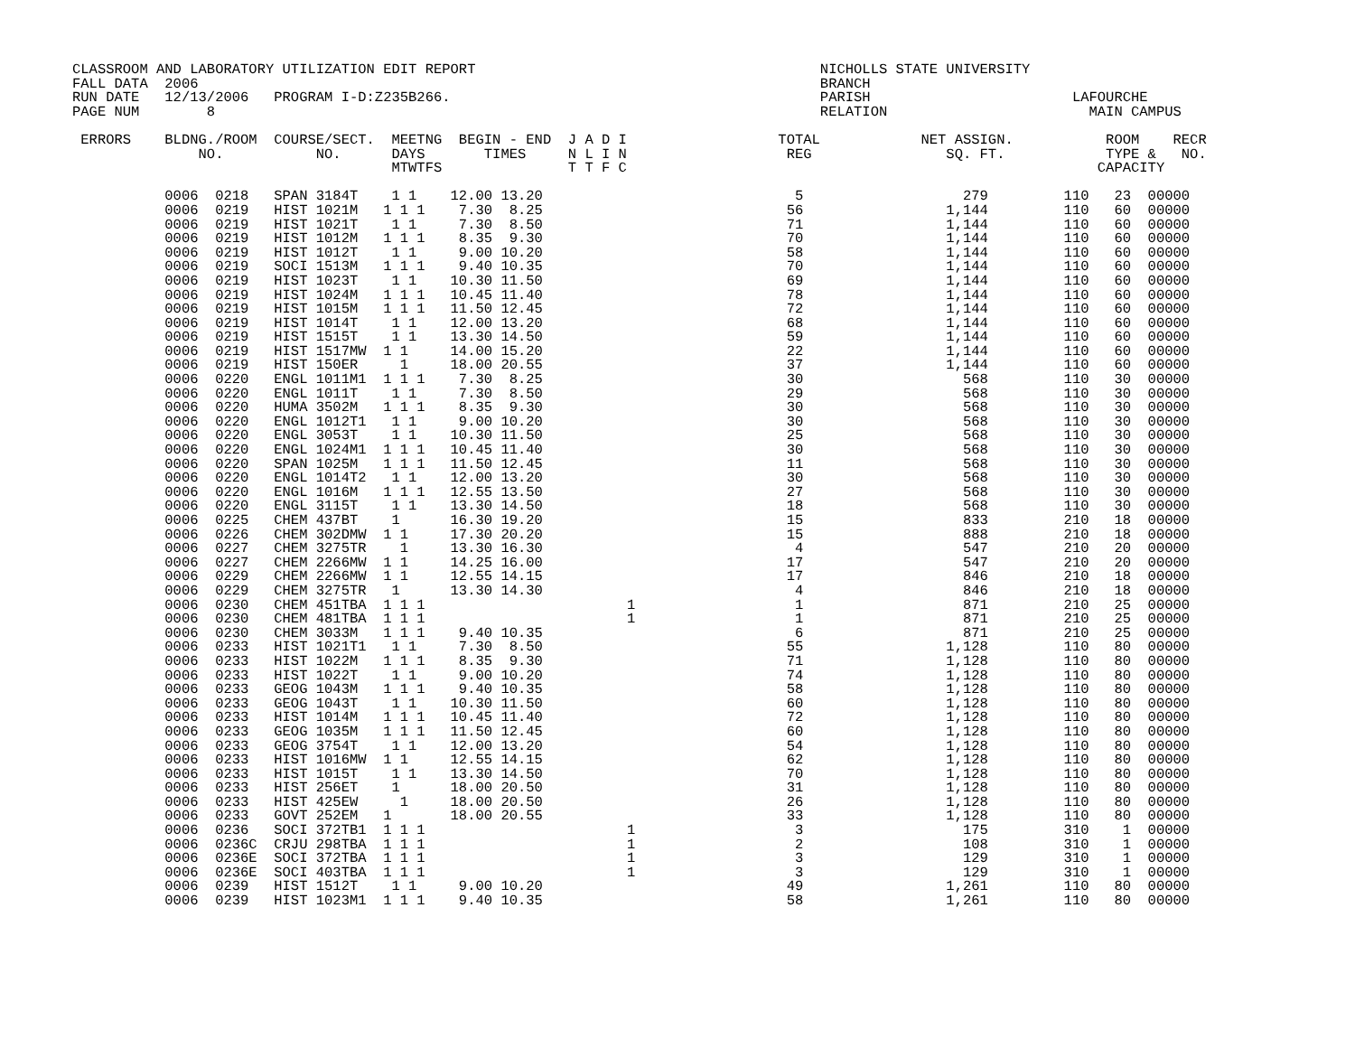CLASSROOM AND LABORATORY UTILIZATION EDIT REPORT                                         NICHOLLS STATE UNIVERSITY
FALL DATA  2006                                                                          BRANCH
RUN DATE   12/13/2006   PROGRAM I-D:Z235B266.                                            PARISH                        LAFOURCHE
PAGE NUM        8                                                                        RELATION                        MAIN CAMPUS

 ERRORS    BLDNG./ROOM  COURSE/SECT.  MEETNG  BEGIN - END  J A D I                  TOTAL            NET ASSIGN.           ROOM    RECR
               NO.           NO.      DAYS       TIMES     N L I N                   REG                SQ. FT.            TYPE &   NO.
                                      MTWTFS               T T F C                                                        CAPACITY

           0006  0218   SPAN 3184T    1 1    12.00 13.20                              5                   279         110   23  00000
           0006  0219   HIST 1021M   1 1 1    7.30  8.25                             56                 1,144         110   60  00000
           0006  0219   HIST 1021T    1 1     7.30  8.50                             71                 1,144         110   60  00000
           0006  0219   HIST 1012M   1 1 1    8.35  9.30                             70                 1,144         110   60  00000
           0006  0219   HIST 1012T    1 1     9.00 10.20                             58                 1,144         110   60  00000
           0006  0219   SOCI 1513M   1 1 1    9.40 10.35                             70                 1,144         110   60  00000
           0006  0219   HIST 1023T    1 1    10.30 11.50                             69                 1,144         110   60  00000
           0006  0219   HIST 1024M   1 1 1   10.45 11.40                             78                 1,144         110   60  00000
           0006  0219   HIST 1015M   1 1 1   11.50 12.45                             72                 1,144         110   60  00000
           0006  0219   HIST 1014T    1 1    12.00 13.20                             68                 1,144         110   60  00000
           0006  0219   HIST 1515T    1 1    13.30 14.50                             59                 1,144         110   60  00000
           0006  0219   HIST 1517MW  1 1     14.00 15.20                             22                 1,144         110   60  00000
           0006  0219   HIST 150ER     1     18.00 20.55                             37                 1,144         110   60  00000
           0006  0220   ENGL 1011M1  1 1 1    7.30  8.25                             30                   568         110   30  00000
           0006  0220   ENGL 1011T    1 1     7.30  8.50                             29                   568         110   30  00000
           0006  0220   HUMA 3502M   1 1 1    8.35  9.30                             30                   568         110   30  00000
           0006  0220   ENGL 1012T1   1 1     9.00 10.20                             30                   568         110   30  00000
           0006  0220   ENGL 3053T    1 1    10.30 11.50                             25                   568         110   30  00000
           0006  0220   ENGL 1024M1  1 1 1   10.45 11.40                             30                   568         110   30  00000
           0006  0220   SPAN 1025M   1 1 1   11.50 12.45                             11                   568         110   30  00000
           0006  0220   ENGL 1014T2   1 1    12.00 13.20                             30                   568         110   30  00000
           0006  0220   ENGL 1016M   1 1 1   12.55 13.50                             27                   568         110   30  00000
           0006  0220   ENGL 3115T    1 1    13.30 14.50                             18                   568         110   30  00000
           0006  0225   CHEM 437BT    1      16.30 19.20                             15                   833         210   18  00000
           0006  0226   CHEM 302DMW  1 1     17.30 20.20                             15                   888         210   18  00000
           0006  0227   CHEM 3275TR    1     13.30 16.30                              4                   547         210   20  00000
           0006  0227   CHEM 2266MW  1 1     14.25 16.00                             17                   547         210   20  00000
           0006  0229   CHEM 2266MW  1 1     12.55 14.15                             17                   846         210   18  00000
           0006  0229   CHEM 3275TR   1      13.30 14.30                              4                   846         210   18  00000
           0006  0230   CHEM 451TBA  1 1 1                        1                   1                   871         210   25  00000
           0006  0230   CHEM 481TBA  1 1 1                        1                   1                   871         210   25  00000
           0006  0230   CHEM 3033M   1 1 1    9.40 10.35                              6                   871         210   25  00000
           0006  0233   HIST 1021T1   1 1     7.30  8.50                             55                 1,128         110   80  00000
           0006  0233   HIST 1022M   1 1 1    8.35  9.30                             71                 1,128         110   80  00000
           0006  0233   HIST 1022T    1 1     9.00 10.20                             74                 1,128         110   80  00000
           0006  0233   GEOG 1043M   1 1 1    9.40 10.35                             58                 1,128         110   80  00000
           0006  0233   GEOG 1043T    1 1    10.30 11.50                             60                 1,128         110   80  00000
           0006  0233   HIST 1014M   1 1 1   10.45 11.40                             72                 1,128         110   80  00000
           0006  0233   GEOG 1035M   1 1 1   11.50 12.45                             60                 1,128         110   80  00000
           0006  0233   GEOG 3754T    1 1    12.00 13.20                             54                 1,128         110   80  00000
           0006  0233   HIST 1016MW  1 1     12.55 14.15                             62                 1,128         110   80  00000
           0006  0233   HIST 1015T    1 1    13.30 14.50                             70                 1,128         110   80  00000
           0006  0233   HIST 256ET    1      18.00 20.50                             31                 1,128         110   80  00000
           0006  0233   HIST 425EW     1     18.00 20.50                             26                 1,128         110   80  00000
           0006  0233   GOVT 252EM   1       18.00 20.55                             33                 1,128         110   80  00000
           0006  0236   SOCI 372TB1  1 1 1                        1                   3                   175         310    1  00000
           0006  0236C  CRJU 298TBA  1 1 1                        1                   2                   108         310    1  00000
           0006  0236E  SOCI 372TBA  1 1 1                        1                   3                   129         310    1  00000
           0006  0236E  SOCI 403TBA  1 1 1                        1                   3                   129         310    1  00000
           0006  0239   HIST 1512T    1 1     9.00 10.20                             49                 1,261         110   80  00000
           0006  0239   HIST 1023M1  1 1 1    9.40 10.35                             58                 1,261         110   80  00000